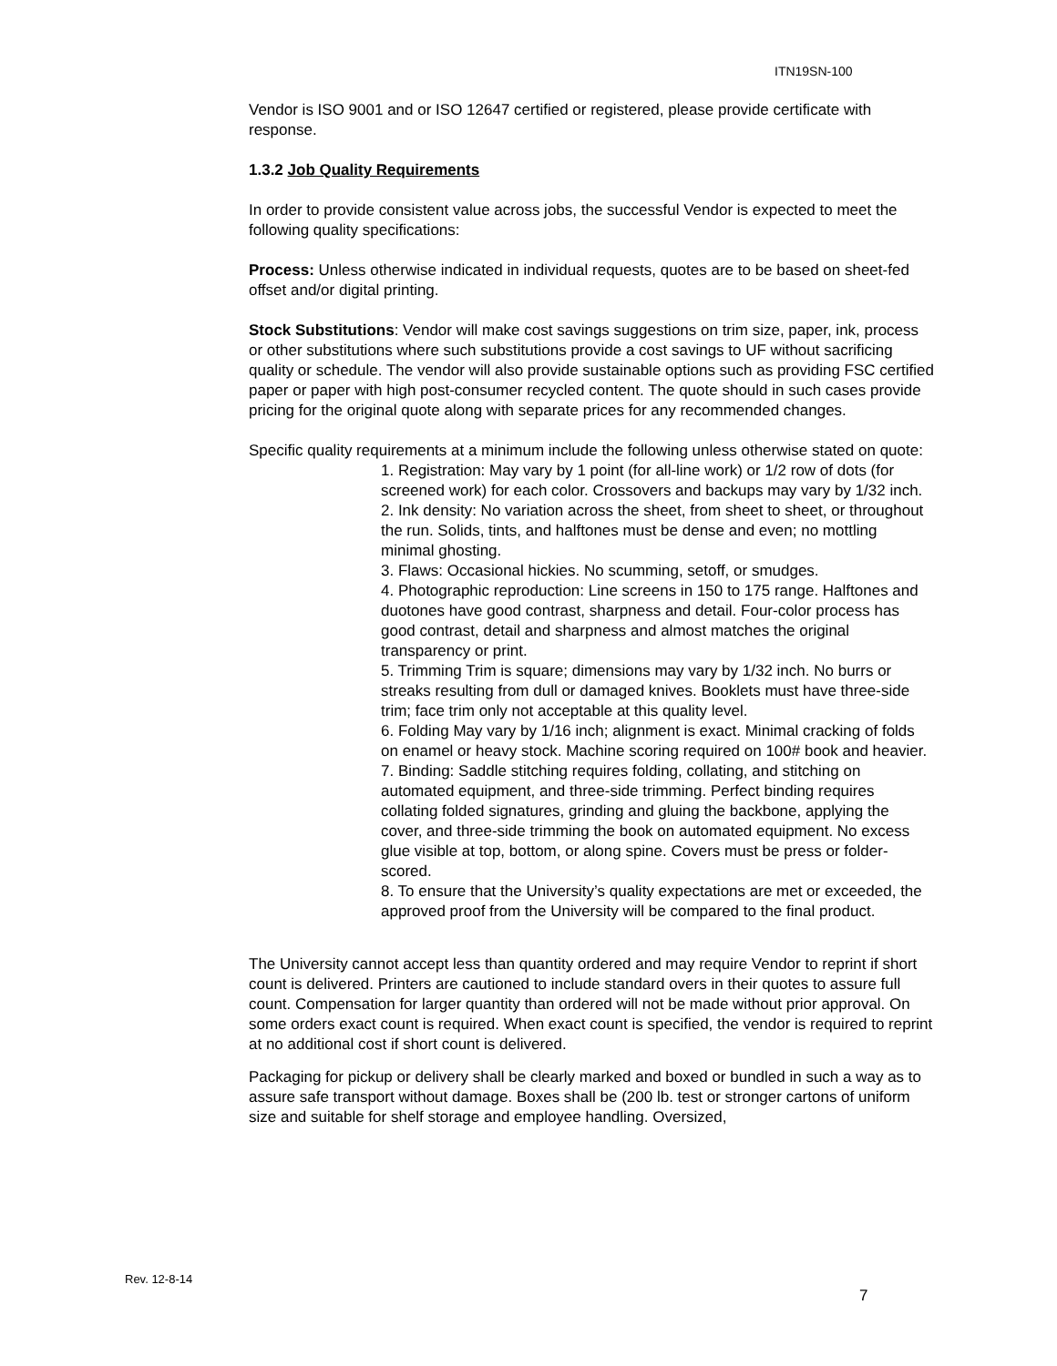ITN19SN-100
Vendor is ISO 9001 and or ISO 12647 certified or registered, please provide certificate with response.
1.3.2 Job Quality Requirements
In order to provide consistent value across jobs, the successful Vendor is expected to meet the following quality specifications:
Process: Unless otherwise indicated in individual requests, quotes are to be based on sheet-fed offset and/or digital printing.
Stock Substitutions: Vendor will make cost savings suggestions on trim size, paper, ink, process or other substitutions where such substitutions provide a cost savings to UF without sacrificing quality or schedule. The vendor will also provide sustainable options such as providing FSC certified paper or paper with high post-consumer recycled content. The quote should in such cases provide pricing for the original quote along with separate prices for any recommended changes.
Specific quality requirements at a minimum include the following unless otherwise stated on quote:
1. Registration: May vary by 1 point (for all-line work) or 1/2 row of dots (for screened work) for each color. Crossovers and backups may vary by 1/32 inch.
2. Ink density: No variation across the sheet, from sheet to sheet, or throughout the run. Solids, tints, and halftones must be dense and even; no mottling minimal ghosting.
3. Flaws: Occasional hickies. No scumming, setoff, or smudges.
4. Photographic reproduction: Line screens in 150 to 175 range. Halftones and duotones have good contrast, sharpness and detail. Four-color process has good contrast, detail and sharpness and almost matches the original transparency or print.
5. Trimming Trim is square; dimensions may vary by 1/32 inch. No burrs or streaks resulting from dull or damaged knives. Booklets must have three-side trim; face trim only not acceptable at this quality level.
6. Folding May vary by 1/16 inch; alignment is exact. Minimal cracking of folds on enamel or heavy stock. Machine scoring required on 100# book and heavier.
7. Binding: Saddle stitching requires folding, collating, and stitching on automated equipment, and three-side trimming. Perfect binding requires collating folded signatures, grinding and gluing the backbone, applying the cover, and three-side trimming the book on automated equipment. No excess glue visible at top, bottom, or along spine. Covers must be press or folder-scored.
8. To ensure that the University’s quality expectations are met or exceeded, the approved proof from the University will be compared to the final product.
The University cannot accept less than quantity ordered and may require Vendor to reprint if short count is delivered. Printers are cautioned to include standard overs in their quotes to assure full count. Compensation for larger quantity than ordered will not be made without prior approval. On some orders exact count is required. When exact count is specified, the vendor is required to reprint at no additional cost if short count is delivered.
Packaging for pickup or delivery shall be clearly marked and boxed or bundled in such a way as to assure safe transport without damage. Boxes shall be (200 lb. test or stronger cartons of uniform size and suitable for shelf storage and employee handling. Oversized,
Rev. 12-8-14
7